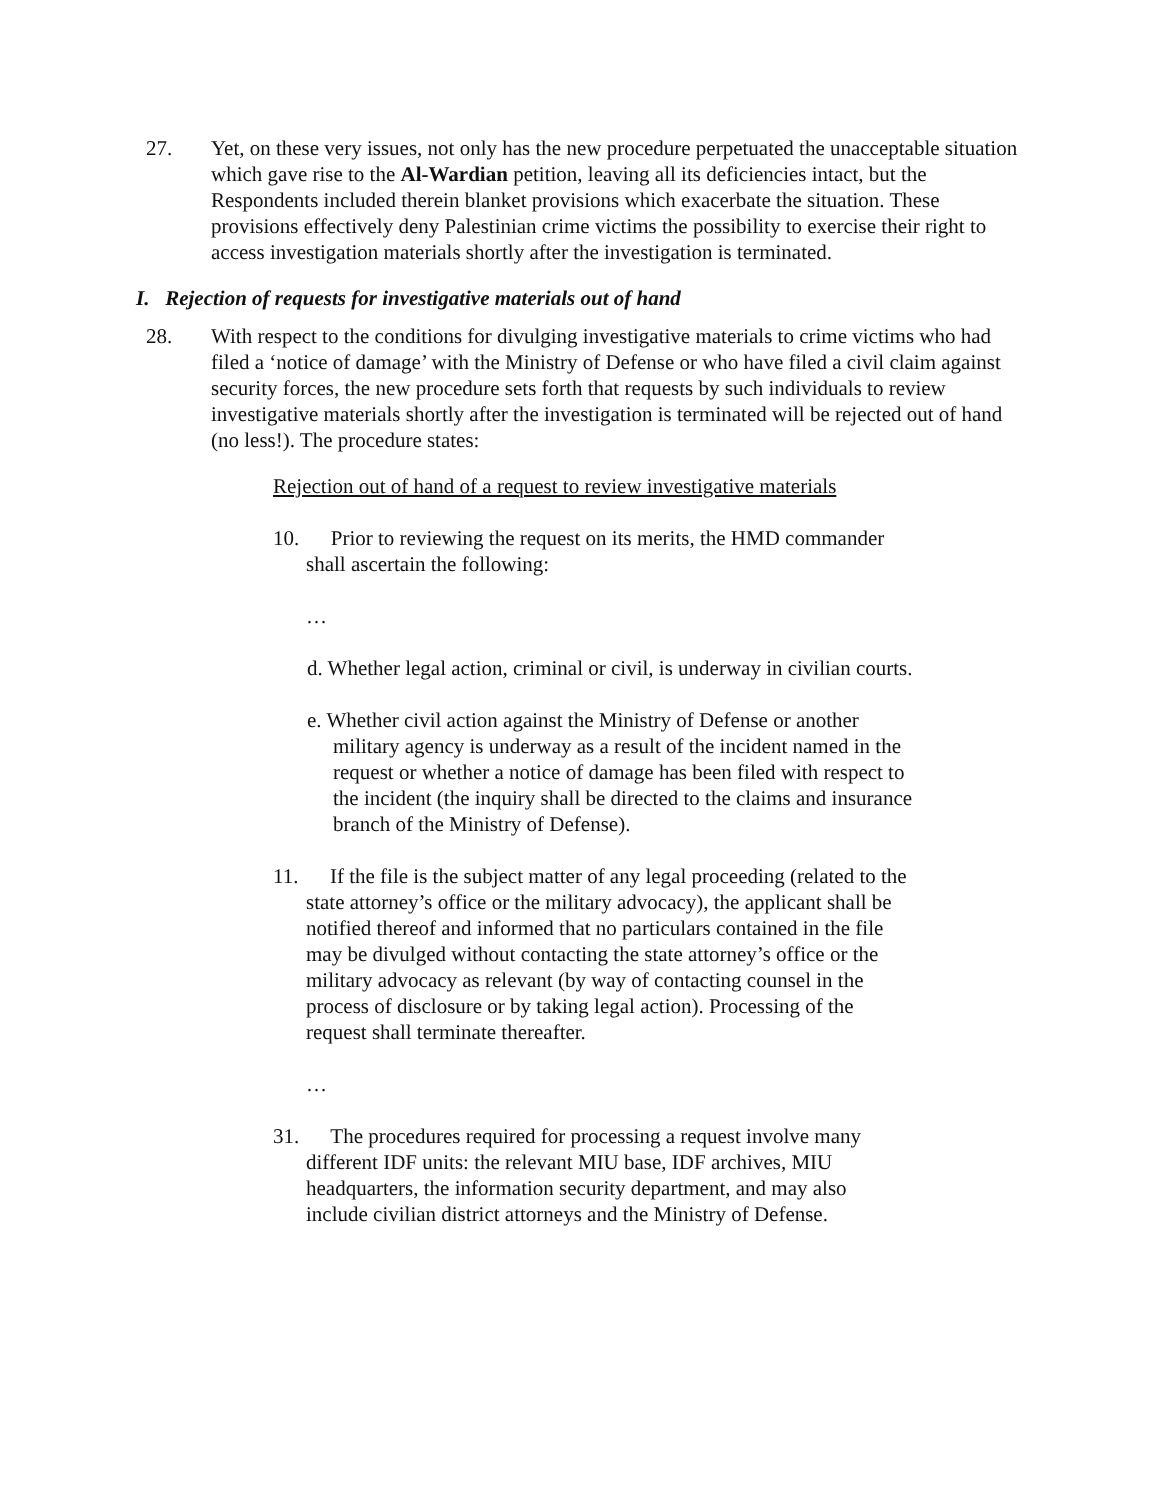27. Yet, on these very issues, not only has the new procedure perpetuated the unacceptable situation which gave rise to the Al-Wardian petition, leaving all its deficiencies intact, but the Respondents included therein blanket provisions which exacerbate the situation. These provisions effectively deny Palestinian crime victims the possibility to exercise their right to access investigation materials shortly after the investigation is terminated.
I. Rejection of requests for investigative materials out of hand
28. With respect to the conditions for divulging investigative materials to crime victims who had filed a ‘notice of damage’ with the Ministry of Defense or who have filed a civil claim against security forces, the new procedure sets forth that requests by such individuals to review investigative materials shortly after the investigation is terminated will be rejected out of hand (no less!). The procedure states:
Rejection out of hand of a request to review investigative materials
10. Prior to reviewing the request on its merits, the HMD commander shall ascertain the following:
…
d. Whether legal action, criminal or civil, is underway in civilian courts.
e. Whether civil action against the Ministry of Defense or another military agency is underway as a result of the incident named in the request or whether a notice of damage has been filed with respect to the incident (the inquiry shall be directed to the claims and insurance branch of the Ministry of Defense).
11. If the file is the subject matter of any legal proceeding (related to the state attorney’s office or the military advocacy), the applicant shall be notified thereof and informed that no particulars contained in the file may be divulged without contacting the state attorney’s office or the military advocacy as relevant (by way of contacting counsel in the process of disclosure or by taking legal action). Processing of the request shall terminate thereafter.
…
31. The procedures required for processing a request involve many different IDF units: the relevant MIU base, IDF archives, MIU headquarters, the information security department, and may also include civilian district attorneys and the Ministry of Defense.